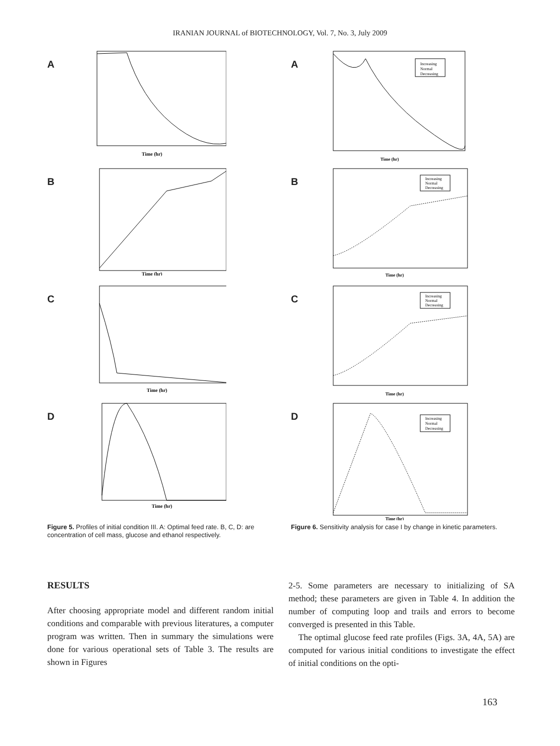IRANIAN JOURNAL of BIOTECHNOLOGY, Vol. 7, No. 3, July 2009
A
Time (hr)
B
Time (hr)
C
Time (hr)
D
Time (hr)
Figure 5. Profiles of initial condition III. A: Optimal feed rate. B, C, D: are concentration of cell mass, glucose and ethanol respectively.
A
Increasing
Normal
Decreasing
Time (hr)
B
Increasing
Normal
Decreasing
Time (hr)
C
Increasing
Normal
Decreasing
Time (hr)
D
Increasing
Normal
Decreasing
Time (hr)
Figure 6. Sensitivity analysis for case I by change in kinetic parameters.
RESULTS
After choosing appropriate model and different random initial conditions and comparable with previous literatures, a computer program was written. Then in summary the simulations were done for various operational sets of Table 3. The results are shown in Figures
2-5. Some parameters are necessary to initializing of SA method; these parameters are given in Table 4. In addition the number of computing loop and trails and errors to become converged is presented in this Table.
The optimal glucose feed rate profiles (Figs. 3A, 4A, 5A) are computed for various initial conditions to investigate the effect of initial conditions on the opti-
163